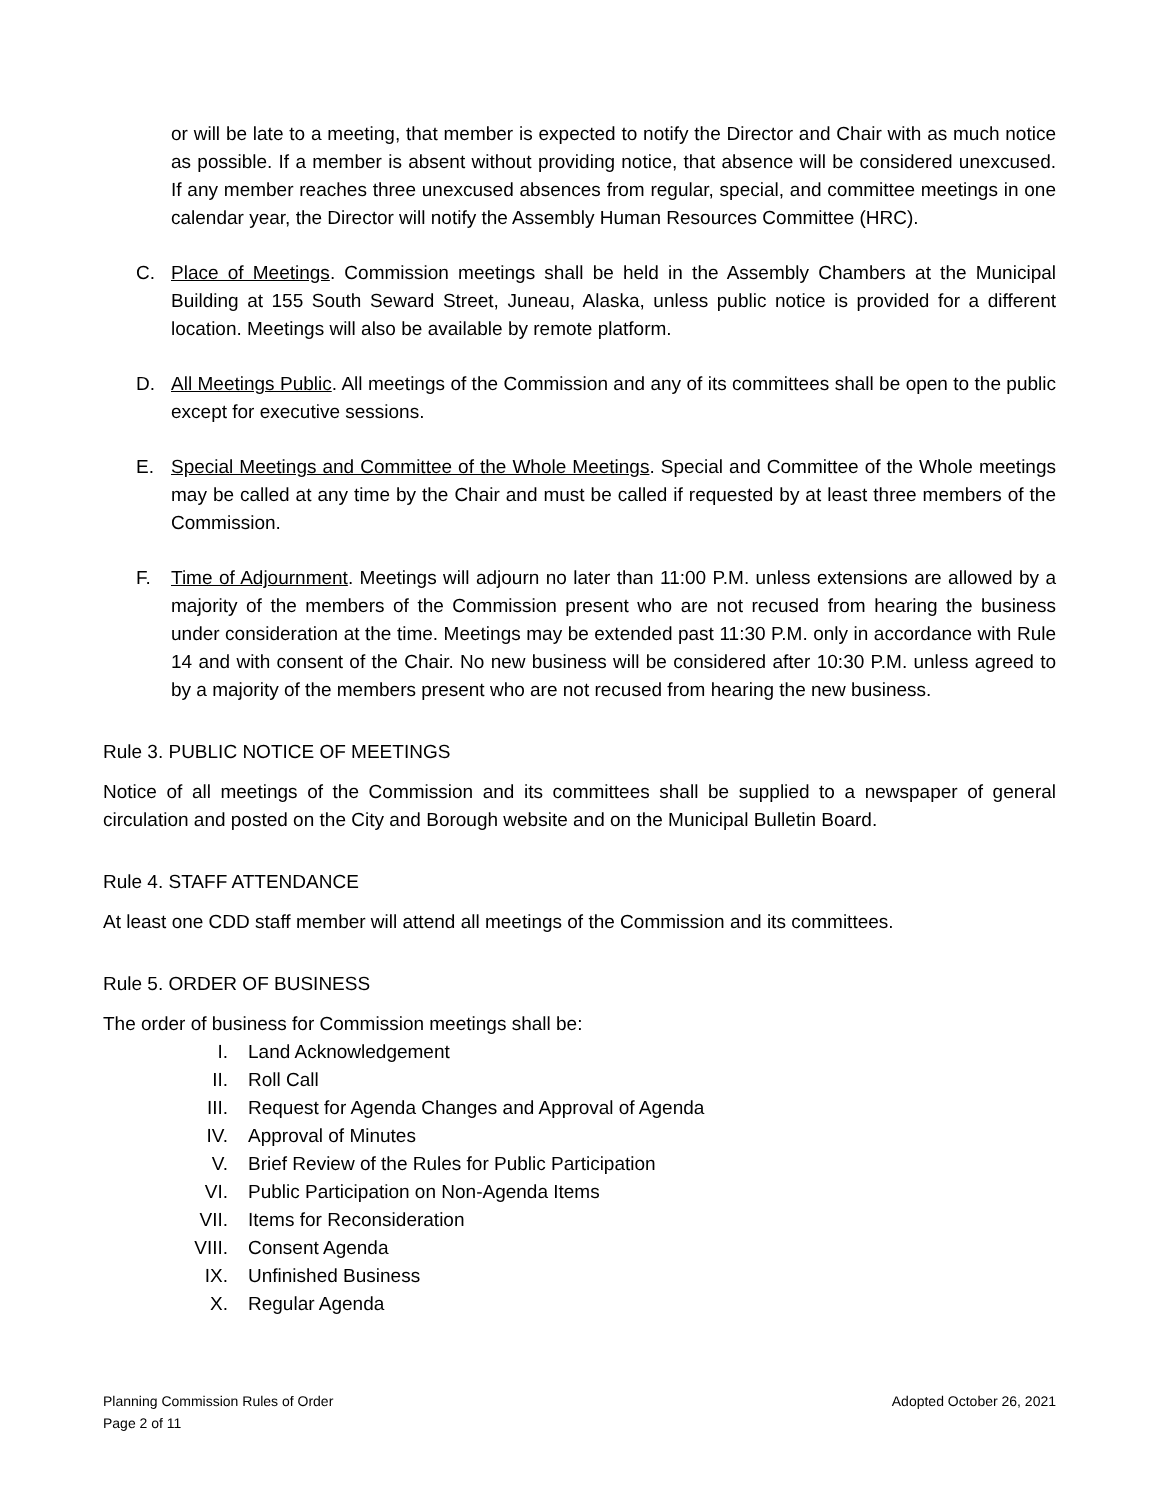or will be late to a meeting, that member is expected to notify the Director and Chair with as much notice as possible. If a member is absent without providing notice, that absence will be considered unexcused. If any member reaches three unexcused absences from regular, special, and committee meetings in one calendar year, the Director will notify the Assembly Human Resources Committee (HRC).
C. Place of Meetings. Commission meetings shall be held in the Assembly Chambers at the Municipal Building at 155 South Seward Street, Juneau, Alaska, unless public notice is provided for a different location. Meetings will also be available by remote platform.
D. All Meetings Public. All meetings of the Commission and any of its committees shall be open to the public except for executive sessions.
E. Special Meetings and Committee of the Whole Meetings. Special and Committee of the Whole meetings may be called at any time by the Chair and must be called if requested by at least three members of the Commission.
F. Time of Adjournment. Meetings will adjourn no later than 11:00 P.M. unless extensions are allowed by a majority of the members of the Commission present who are not recused from hearing the business under consideration at the time. Meetings may be extended past 11:30 P.M. only in accordance with Rule 14 and with consent of the Chair. No new business will be considered after 10:30 P.M. unless agreed to by a majority of the members present who are not recused from hearing the new business.
Rule 3. PUBLIC NOTICE OF MEETINGS
Notice of all meetings of the Commission and its committees shall be supplied to a newspaper of general circulation and posted on the City and Borough website and on the Municipal Bulletin Board.
Rule 4. STAFF ATTENDANCE
At least one CDD staff member will attend all meetings of the Commission and its committees.
Rule 5. ORDER OF BUSINESS
The order of business for Commission meetings shall be:
I. Land Acknowledgement
II. Roll Call
III. Request for Agenda Changes and Approval of Agenda
IV. Approval of Minutes
V. Brief Review of the Rules for Public Participation
VI. Public Participation on Non-Agenda Items
VII. Items for Reconsideration
VIII. Consent Agenda
IX. Unfinished Business
X. Regular Agenda
Planning Commission Rules of Order
Page 2 of 11
Adopted October 26, 2021